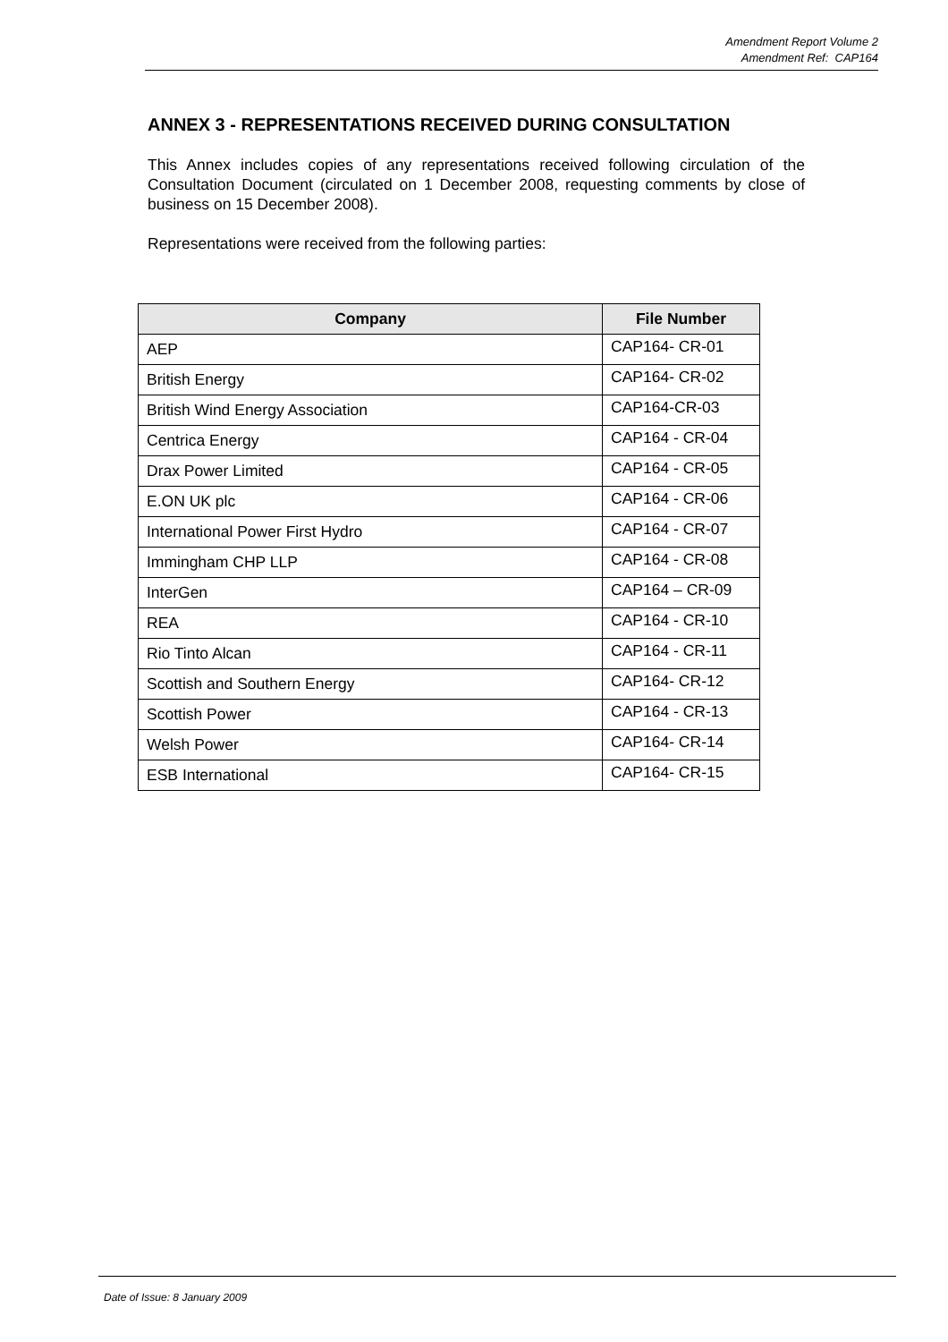Amendment Report Volume 2
Amendment Ref: CAP164
ANNEX 3 - REPRESENTATIONS RECEIVED DURING CONSULTATION
This Annex includes copies of any representations received following circulation of the Consultation Document (circulated on 1 December 2008, requesting comments by close of business on 15 December 2008).
Representations were received from the following parties:
| Company | File Number |
| --- | --- |
| AEP | CAP164- CR-01 |
| British Energy | CAP164- CR-02 |
| British Wind Energy Association | CAP164-CR-03 |
| Centrica Energy | CAP164 - CR-04 |
| Drax Power Limited | CAP164 - CR-05 |
| E.ON UK plc | CAP164 - CR-06 |
| International Power First Hydro | CAP164 - CR-07 |
| Immingham CHP LLP | CAP164 - CR-08 |
| InterGen | CAP164 – CR-09 |
| REA | CAP164 - CR-10 |
| Rio Tinto Alcan | CAP164 - CR-11 |
| Scottish and Southern Energy | CAP164- CR-12 |
| Scottish Power | CAP164 - CR-13 |
| Welsh Power | CAP164- CR-14 |
| ESB International | CAP164- CR-15 |
Date of Issue: 8 January 2009